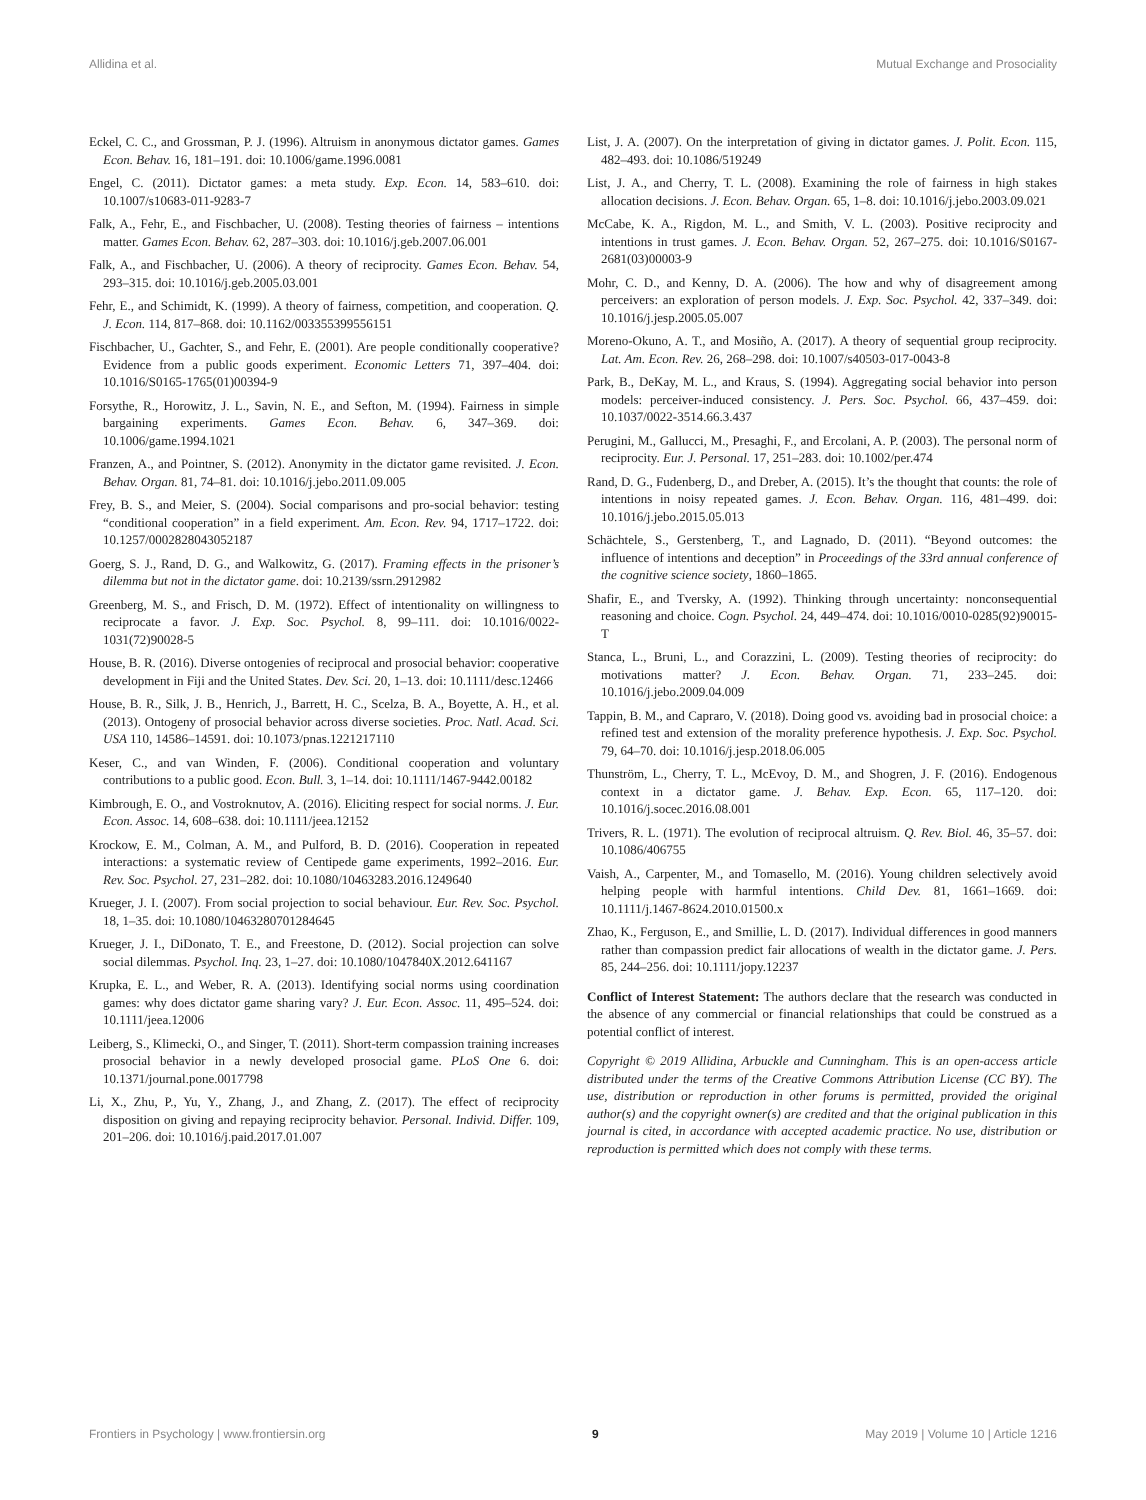Allidina et al. Mutual Exchange and Prosociality
Eckel, C. C., and Grossman, P. J. (1996). Altruism in anonymous dictator games. Games Econ. Behav. 16, 181–191. doi: 10.1006/game.1996.0081
Engel, C. (2011). Dictator games: a meta study. Exp. Econ. 14, 583–610. doi: 10.1007/s10683-011-9283-7
Falk, A., Fehr, E., and Fischbacher, U. (2008). Testing theories of fairness – intentions matter. Games Econ. Behav. 62, 287–303. doi: 10.1016/j.geb.2007.06.001
Falk, A., and Fischbacher, U. (2006). A theory of reciprocity. Games Econ. Behav. 54, 293–315. doi: 10.1016/j.geb.2005.03.001
Fehr, E., and Schimidt, K. (1999). A theory of fairness, competition, and cooperation. Q. J. Econ. 114, 817–868. doi: 10.1162/003355399556151
Fischbacher, U., Gachter, S., and Fehr, E. (2001). Are people conditionally cooperative? Evidence from a public goods experiment. Economic Letters 71, 397–404. doi: 10.1016/S0165-1765(01)00394-9
Forsythe, R., Horowitz, J. L., Savin, N. E., and Sefton, M. (1994). Fairness in simple bargaining experiments. Games Econ. Behav. 6, 347–369. doi: 10.1006/game.1994.1021
Franzen, A., and Pointner, S. (2012). Anonymity in the dictator game revisited. J. Econ. Behav. Organ. 81, 74–81. doi: 10.1016/j.jebo.2011.09.005
Frey, B. S., and Meier, S. (2004). Social comparisons and pro-social behavior: testing “conditional cooperation” in a field experiment. Am. Econ. Rev. 94, 1717–1722. doi: 10.1257/0002828043052187
Goerg, S. J., Rand, D. G., and Walkowitz, G. (2017). Framing effects in the prisoner’s dilemma but not in the dictator game. doi: 10.2139/ssrn.2912982
Greenberg, M. S., and Frisch, D. M. (1972). Effect of intentionality on willingness to reciprocate a favor. J. Exp. Soc. Psychol. 8, 99–111. doi: 10.1016/0022-1031(72)90028-5
House, B. R. (2016). Diverse ontogenies of reciprocal and prosocial behavior: cooperative development in Fiji and the United States. Dev. Sci. 20, 1–13. doi: 10.1111/desc.12466
House, B. R., Silk, J. B., Henrich, J., Barrett, H. C., Scelza, B. A., Boyette, A. H., et al. (2013). Ontogeny of prosocial behavior across diverse societies. Proc. Natl. Acad. Sci. USA 110, 14586–14591. doi: 10.1073/pnas.1221217110
Keser, C., and van Winden, F. (2006). Conditional cooperation and voluntary contributions to a public good. Econ. Bull. 3, 1–14. doi: 10.1111/1467-9442.00182
Kimbrough, E. O., and Vostroknutov, A. (2016). Eliciting respect for social norms. J. Eur. Econ. Assoc. 14, 608–638. doi: 10.1111/jeea.12152
Krockow, E. M., Colman, A. M., and Pulford, B. D. (2016). Cooperation in repeated interactions: a systematic review of Centipede game experiments, 1992–2016. Eur. Rev. Soc. Psychol. 27, 231–282. doi: 10.1080/10463283.2016.1249640
Krueger, J. I. (2007). From social projection to social behaviour. Eur. Rev. Soc. Psychol. 18, 1–35. doi: 10.1080/10463280701284645
Krueger, J. I., DiDonato, T. E., and Freestone, D. (2012). Social projection can solve social dilemmas. Psychol. Inq. 23, 1–27. doi: 10.1080/1047840X.2012.641167
Krupka, E. L., and Weber, R. A. (2013). Identifying social norms using coordination games: why does dictator game sharing vary? J. Eur. Econ. Assoc. 11, 495–524. doi: 10.1111/jeea.12006
Leiberg, S., Klimecki, O., and Singer, T. (2011). Short-term compassion training increases prosocial behavior in a newly developed prosocial game. PLoS One 6. doi: 10.1371/journal.pone.0017798
Li, X., Zhu, P., Yu, Y., Zhang, J., and Zhang, Z. (2017). The effect of reciprocity disposition on giving and repaying reciprocity behavior. Personal. Individ. Differ. 109, 201–206. doi: 10.1016/j.paid.2017.01.007
List, J. A. (2007). On the interpretation of giving in dictator games. J. Polit. Econ. 115, 482–493. doi: 10.1086/519249
List, J. A., and Cherry, T. L. (2008). Examining the role of fairness in high stakes allocation decisions. J. Econ. Behav. Organ. 65, 1–8. doi: 10.1016/j.jebo.2003.09.021
McCabe, K. A., Rigdon, M. L., and Smith, V. L. (2003). Positive reciprocity and intentions in trust games. J. Econ. Behav. Organ. 52, 267–275. doi: 10.1016/S0167-2681(03)00003-9
Mohr, C. D., and Kenny, D. A. (2006). The how and why of disagreement among perceivers: an exploration of person models. J. Exp. Soc. Psychol. 42, 337–349. doi: 10.1016/j.jesp.2005.05.007
Moreno-Okuno, A. T., and Mosiño, A. (2017). A theory of sequential group reciprocity. Lat. Am. Econ. Rev. 26, 268–298. doi: 10.1007/s40503-017-0043-8
Park, B., DeKay, M. L., and Kraus, S. (1994). Aggregating social behavior into person models: perceiver-induced consistency. J. Pers. Soc. Psychol. 66, 437–459. doi: 10.1037/0022-3514.66.3.437
Perugini, M., Gallucci, M., Presaghi, F., and Ercolani, A. P. (2003). The personal norm of reciprocity. Eur. J. Personal. 17, 251–283. doi: 10.1002/per.474
Rand, D. G., Fudenberg, D., and Dreber, A. (2015). It’s the thought that counts: the role of intentions in noisy repeated games. J. Econ. Behav. Organ. 116, 481–499. doi: 10.1016/j.jebo.2015.05.013
Schächtele, S., Gerstenberg, T., and Lagnado, D. (2011). “Beyond outcomes: the influence of intentions and deception” in Proceedings of the 33rd annual conference of the cognitive science society, 1860–1865.
Shafir, E., and Tversky, A. (1992). Thinking through uncertainty: nonconsequential reasoning and choice. Cogn. Psychol. 24, 449–474. doi: 10.1016/0010-0285(92)90015-T
Stanca, L., Bruni, L., and Corazzini, L. (2009). Testing theories of reciprocity: do motivations matter? J. Econ. Behav. Organ. 71, 233–245. doi: 10.1016/j.jebo.2009.04.009
Tappin, B. M., and Capraro, V. (2018). Doing good vs. avoiding bad in prosocial choice: a refined test and extension of the morality preference hypothesis. J. Exp. Soc. Psychol. 79, 64–70. doi: 10.1016/j.jesp.2018.06.005
Thunström, L., Cherry, T. L., McEvoy, D. M., and Shogren, J. F. (2016). Endogenous context in a dictator game. J. Behav. Exp. Econ. 65, 117–120. doi: 10.1016/j.socec.2016.08.001
Trivers, R. L. (1971). The evolution of reciprocal altruism. Q. Rev. Biol. 46, 35–57. doi: 10.1086/406755
Vaish, A., Carpenter, M., and Tomasello, M. (2016). Young children selectively avoid helping people with harmful intentions. Child Dev. 81, 1661–1669. doi: 10.1111/j.1467-8624.2010.01500.x
Zhao, K., Ferguson, E., and Smillie, L. D. (2017). Individual differences in good manners rather than compassion predict fair allocations of wealth in the dictator game. J. Pers. 85, 244–256. doi: 10.1111/jopy.12237
Conflict of Interest Statement: The authors declare that the research was conducted in the absence of any commercial or financial relationships that could be construed as a potential conflict of interest.
Copyright © 2019 Allidina, Arbuckle and Cunningham. This is an open-access article distributed under the terms of the Creative Commons Attribution License (CC BY). The use, distribution or reproduction in other forums is permitted, provided the original author(s) and the copyright owner(s) are credited and that the original publication in this journal is cited, in accordance with accepted academic practice. No use, distribution or reproduction is permitted which does not comply with these terms.
Frontiers in Psychology | www.frontiersin.org 9 May 2019 | Volume 10 | Article 1216